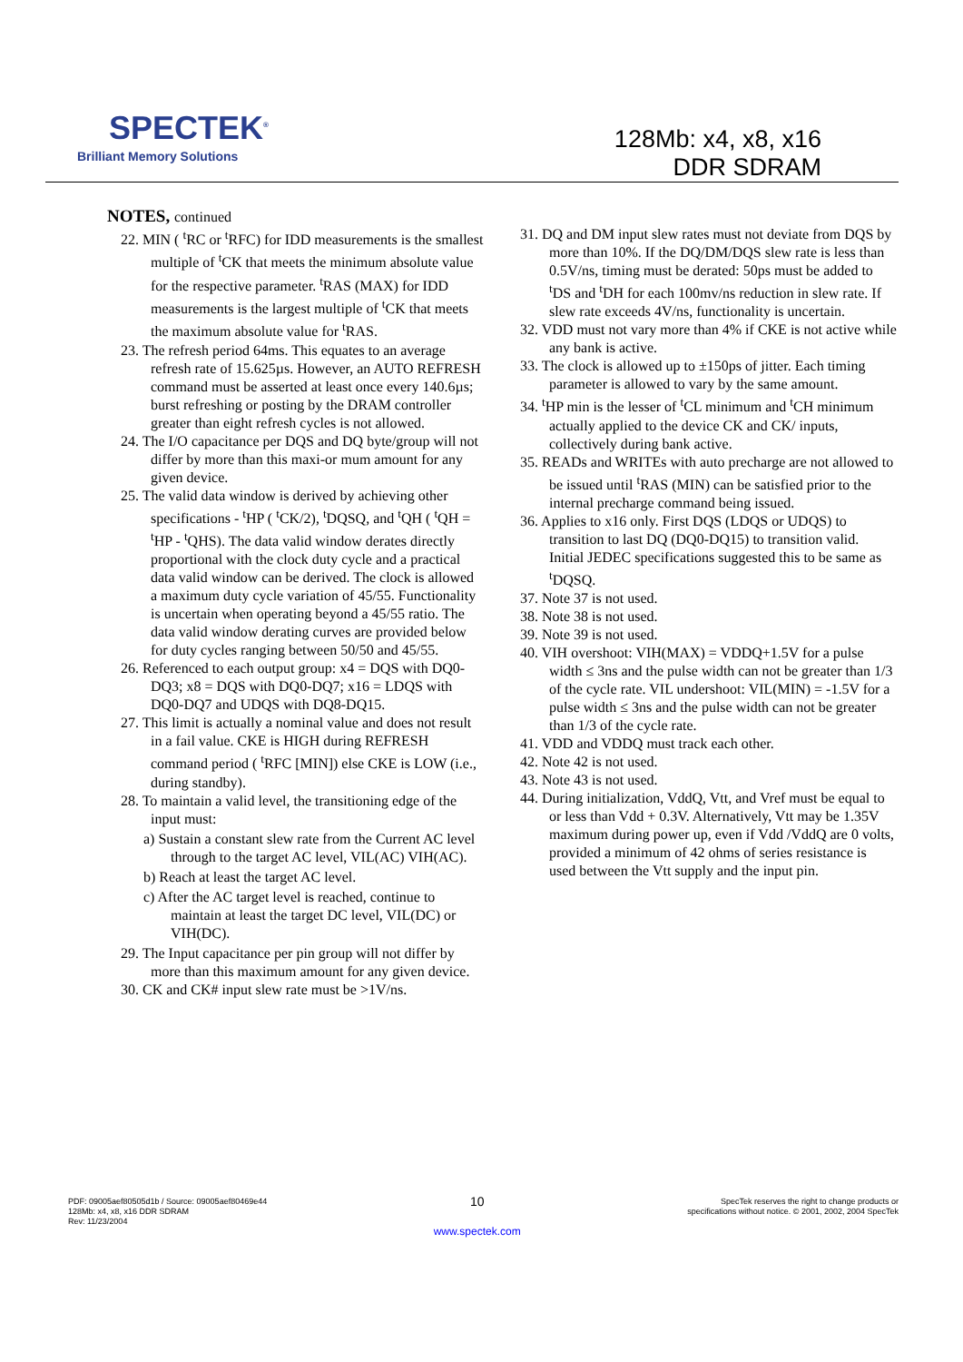SPECTEK<sup>®</sup>
Brilliant Memory Solutions
128Mb: x4, x8, x16
DDR SDRAM
NOTES, continued
22. MIN ( <sup>t</sup>RC or <sup>t</sup>RFC) for IDD measurements is the smallest multiple of <sup>t</sup>CK that meets the minimum absolute value for the respective parameter. <sup>t</sup>RAS (MAX) for IDD measurements is the largest multiple of <sup>t</sup>CK that meets the maximum absolute value for <sup>t</sup>RAS.
23. The refresh period 64ms. This equates to an average refresh rate of 15.625µs. However, an AUTO REFRESH command must be asserted at least once every 140.6µs; burst refreshing or posting by the DRAM controller greater than eight refresh cycles is not allowed.
24. The I/O capacitance per DQS and DQ byte/group will not differ by more than this maxi-or mum amount for any given device.
25. The valid data window is derived by achieving other specifications - <sup>t</sup>HP ( <sup>t</sup>CK/2), <sup>t</sup>DQSQ, and <sup>t</sup>QH ( <sup>t</sup>QH = <sup>t</sup>HP - <sup>t</sup>QHS). The data valid window derates directly proportional with the clock duty cycle and a practical data valid window can be derived. The clock is allowed a maximum duty cycle variation of 45/55. Functionality is uncertain when operating beyond a 45/55 ratio. The data valid window derating curves are provided below for duty cycles ranging between 50/50 and 45/55.
26. Referenced to each output group: x4 = DQS with DQ0-DQ3; x8 = DQS with DQ0-DQ7; x16 = LDQS with DQ0-DQ7 and UDQS with DQ8-DQ15.
27. This limit is actually a nominal value and does not result in a fail value. CKE is HIGH during REFRESH command period ( <sup>t</sup>RFC [MIN]) else CKE is LOW (i.e., during standby).
28. To maintain a valid level, the transitioning edge of the input must:
a) Sustain a constant slew rate from the Current AC level through to the target AC level, VIL(AC) VIH(AC).
b) Reach at least the target AC level.
c) After the AC target level is reached, continue to maintain at least the target DC level, VIL(DC) or VIH(DC).
29. The Input capacitance per pin group will not differ by more than this maximum amount for any given device.
30. CK and CK# input slew rate must be >1V/ns.
31. DQ and DM input slew rates must not deviate from DQS by more than 10%. If the DQ/DM/DQS slew rate is less than 0.5V/ns, timing must be derated: 50ps must be added to <sup>t</sup>DS and <sup>t</sup>DH for each 100mv/ns reduction in slew rate. If slew rate exceeds 4V/ns, functionality is uncertain.
32. VDD must not vary more than 4% if CKE is not active while any bank is active.
33. The clock is allowed up to ±150ps of jitter. Each timing parameter is allowed to vary by the same amount.
34. <sup>t</sup>HP min is the lesser of <sup>t</sup>CL minimum and <sup>t</sup>CH minimum actually applied to the device CK and CK/ inputs, collectively during bank active.
35. READs and WRITEs with auto precharge are not allowed to be issued until <sup>t</sup>RAS (MIN) can be satisfied prior to the internal precharge command being issued.
36. Applies to x16 only. First DQS (LDQS or UDQS) to transition to last DQ (DQ0-DQ15) to transition valid. Initial JEDEC specifications suggested this to be same as <sup>t</sup>DQSQ.
37. Note 37 is not used.
38. Note 38 is not used.
39. Note 39 is not used.
40. VIH overshoot: VIH(MAX) = VDDQ+1.5V for a pulse width ≤ 3ns and the pulse width can not be greater than 1/3 of the cycle rate. VIL undershoot: VIL(MIN) = -1.5V for a pulse width ≤ 3ns and the pulse width can not be greater than 1/3 of the cycle rate.
41. VDD and VDDQ must track each other.
42. Note 42 is not used.
43. Note 43 is not used.
44. During initialization, VddQ, Vtt, and Vref must be equal to or less than Vdd + 0.3V. Alternatively, Vtt may be 1.35V maximum during power up, even if Vdd /VddQ are 0 volts, provided a minimum of 42 ohms of series resistance is used between the Vtt supply and the input pin.
PDF: 09005aef80505d1b / Source: 09005aef80469e44
128Mb: x4, x8, x16 DDR SDRAM
Rev: 11/23/2004
10
www.spectek.com
SpecTek reserves the right to change products or
specifications without notice. © 2001, 2002, 2004 SpecTek